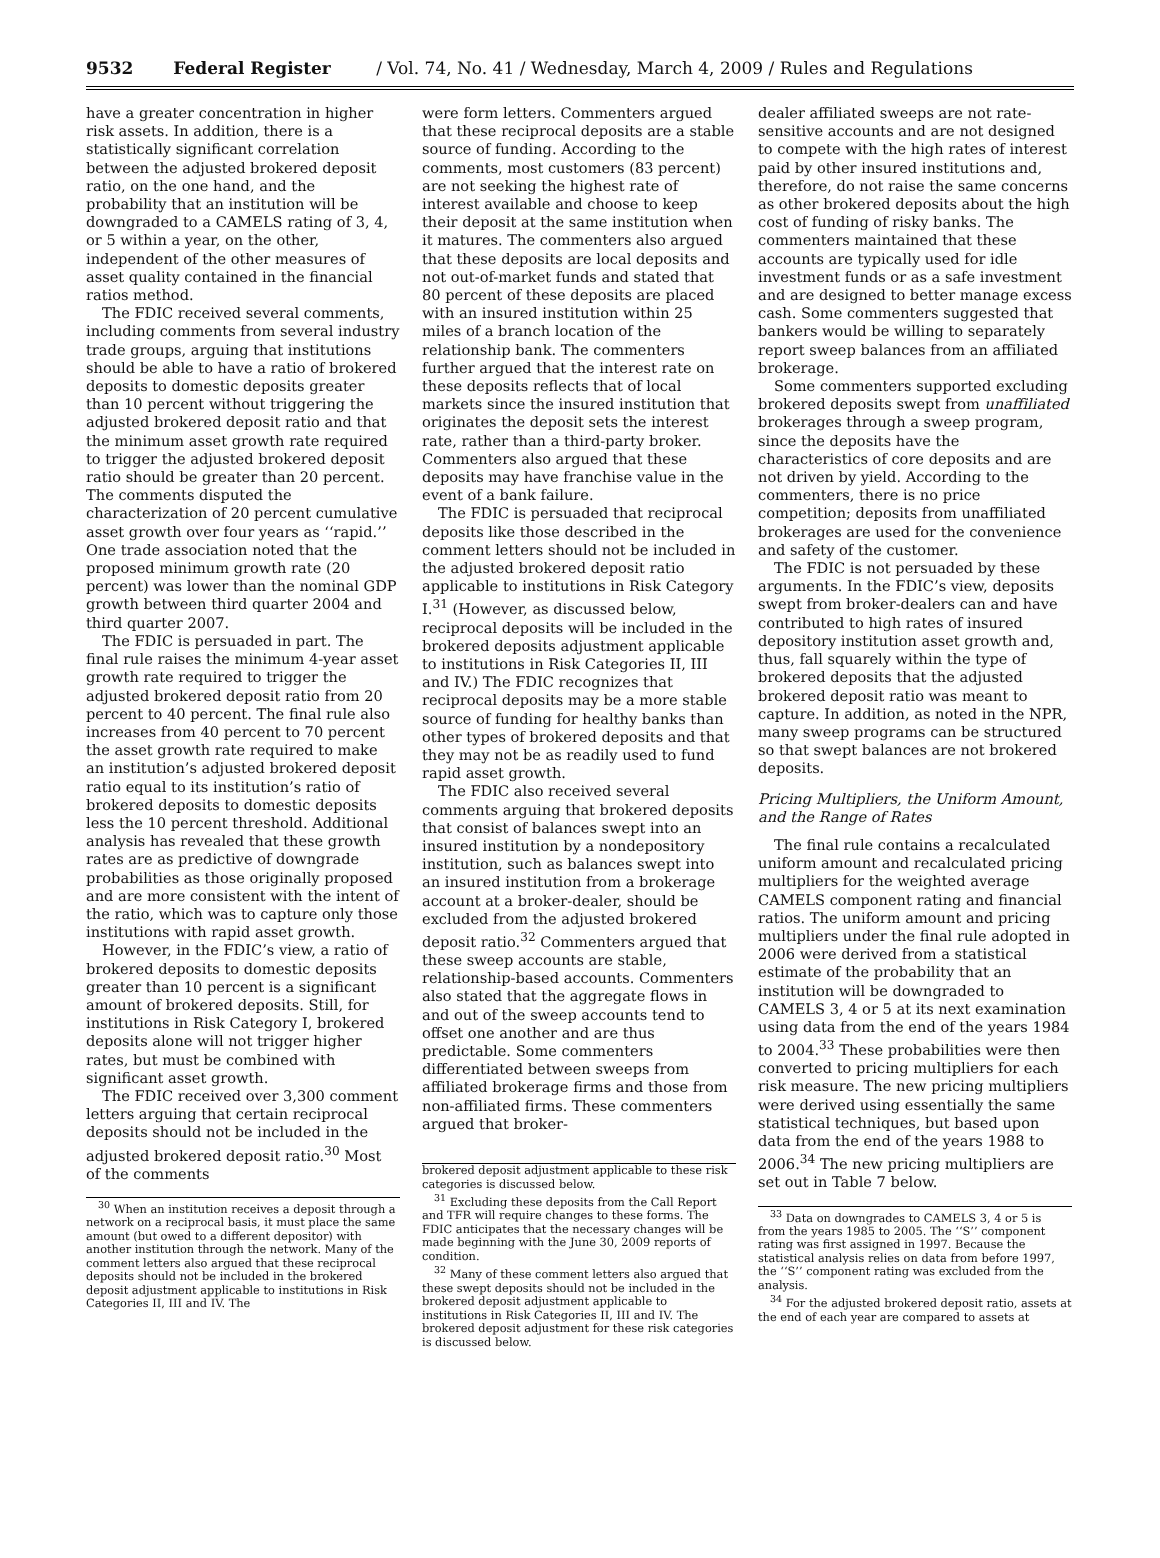9532 Federal Register / Vol. 74, No. 41 / Wednesday, March 4, 2009 / Rules and Regulations
have a greater concentration in higher risk assets. In addition, there is a statistically significant correlation between the adjusted brokered deposit ratio, on the one hand, and the probability that an institution will be downgraded to a CAMELS rating of 3, 4, or 5 within a year, on the other, independent of the other measures of asset quality contained in the financial ratios method.
The FDIC received several comments, including comments from several industry trade groups, arguing that institutions should be able to have a ratio of brokered deposits to domestic deposits greater than 10 percent without triggering the adjusted brokered deposit ratio and that the minimum asset growth rate required to trigger the adjusted brokered deposit ratio should be greater than 20 percent. The comments disputed the characterization of 20 percent cumulative asset growth over four years as ‘‘rapid.’’ One trade association noted that the proposed minimum growth rate (20 percent) was lower than the nominal GDP growth between third quarter 2004 and third quarter 2007.
The FDIC is persuaded in part. The final rule raises the minimum 4-year asset growth rate required to trigger the adjusted brokered deposit ratio from 20 percent to 40 percent. The final rule also increases from 40 percent to 70 percent the asset growth rate required to make an institution’s adjusted brokered deposit ratio equal to its institution’s ratio of brokered deposits to domestic deposits less the 10 percent threshold. Additional analysis has revealed that these growth rates are as predictive of downgrade probabilities as those originally proposed and are more consistent with the intent of the ratio, which was to capture only those institutions with rapid asset growth.
However, in the FDIC’s view, a ratio of brokered deposits to domestic deposits greater than 10 percent is a significant amount of brokered deposits. Still, for institutions in Risk Category I, brokered deposits alone will not trigger higher rates, but must be combined with significant asset growth.
The FDIC received over 3,300 comment letters arguing that certain reciprocal deposits should not be included in the adjusted brokered deposit ratio.<sup>30</sup> Most of the comments
<sup>30</sup> When an institution receives a deposit through a network on a reciprocal basis, it must place the same amount (but owed to a different depositor) with another institution through the network. Many of the comment letters also argued that these reciprocal deposits should not be included in the brokered deposit adjustment applicable to institutions in Risk Categories II, III and IV. The
were form letters. Commenters argued that these reciprocal deposits are a stable source of funding. According to the comments, most customers (83 percent) are not seeking the highest rate of interest available and choose to keep their deposit at the same institution when it matures. The commenters also argued that these deposits are local deposits and not out-of-market funds and stated that 80 percent of these deposits are placed with an insured institution within 25 miles of a branch location of the relationship bank. The commenters further argued that the interest rate on these deposits reflects that of local markets since the insured institution that originates the deposit sets the interest rate, rather than a third-party broker. Commenters also argued that these deposits may have franchise value in the event of a bank failure.
The FDIC is persuaded that reciprocal deposits like those described in the comment letters should not be included in the adjusted brokered deposit ratio applicable to institutions in Risk Category I.<sup>31</sup> (However, as discussed below, reciprocal deposits will be included in the brokered deposits adjustment applicable to institutions in Risk Categories II, III and IV.) The FDIC recognizes that reciprocal deposits may be a more stable source of funding for healthy banks than other types of brokered deposits and that they may not be as readily used to fund rapid asset growth.
The FDIC also received several comments arguing that brokered deposits that consist of balances swept into an insured institution by a nondepository institution, such as balances swept into an insured institution from a brokerage account at a broker-dealer, should be excluded from the adjusted brokered deposit ratio.<sup>32</sup> Commenters argued that these sweep accounts are stable, relationship-based accounts. Commenters also stated that the aggregate flows in and out of the sweep accounts tend to offset one another and are thus predictable. Some commenters differentiated between sweeps from affiliated brokerage firms and those from non-affiliated firms. These commenters argued that broker-
brokered deposit adjustment applicable to these risk categories is discussed below.
<sup>31</sup> Excluding these deposits from the Call Report and TFR will require changes to these forms. The FDIC anticipates that the necessary changes will be made beginning with the June 30, 2009 reports of condition.
<sup>32</sup> Many of these comment letters also argued that these swept deposits should not be included in the brokered deposit adjustment applicable to institutions in Risk Categories II, III and IV. The brokered deposit adjustment for these risk categories is discussed below.
dealer affiliated sweeps are not rate-sensitive accounts and are not designed to compete with the high rates of interest paid by other insured institutions and, therefore, do not raise the same concerns as other brokered deposits about the high cost of funding of risky banks. The commenters maintained that these accounts are typically used for idle investment funds or as a safe investment and are designed to better manage excess cash. Some commenters suggested that bankers would be willing to separately report sweep balances from an affiliated brokerage.
Some commenters supported excluding brokered deposits swept from unaffiliated brokerages through a sweep program, since the deposits have the characteristics of core deposits and are not driven by yield. According to the commenters, there is no price competition; deposits from unaffiliated brokerages are used for the convenience and safety of the customer.
The FDIC is not persuaded by these arguments. In the FDIC’s view, deposits swept from broker-dealers can and have contributed to high rates of insured depository institution asset growth and, thus, fall squarely within the type of brokered deposits that the adjusted brokered deposit ratio was meant to capture. In addition, as noted in the NPR, many sweep programs can be structured so that swept balances are not brokered deposits.
Pricing Multipliers, the Uniform Amount, and the Range of Rates
The final rule contains a recalculated uniform amount and recalculated pricing multipliers for the weighted average CAMELS component rating and financial ratios. The uniform amount and pricing multipliers under the final rule adopted in 2006 were derived from a statistical estimate of the probability that an institution will be downgraded to CAMELS 3, 4 or 5 at its next examination using data from the end of the years 1984 to 2004.<sup>33</sup> These probabilities were then converted to pricing multipliers for each risk measure. The new pricing multipliers were derived using essentially the same statistical techniques, but based upon data from the end of the years 1988 to 2006.<sup>34</sup> The new pricing multipliers are set out in Table 7 below.
<sup>33</sup> Data on downgrades to CAMELS 3, 4 or 5 is from the years 1985 to 2005. The ‘‘S’’ component rating was first assigned in 1997. Because the statistical analysis relies on data from before 1997, the ‘‘S’’ component rating was excluded from the analysis.
<sup>34</sup> For the adjusted brokered deposit ratio, assets at the end of each year are compared to assets at